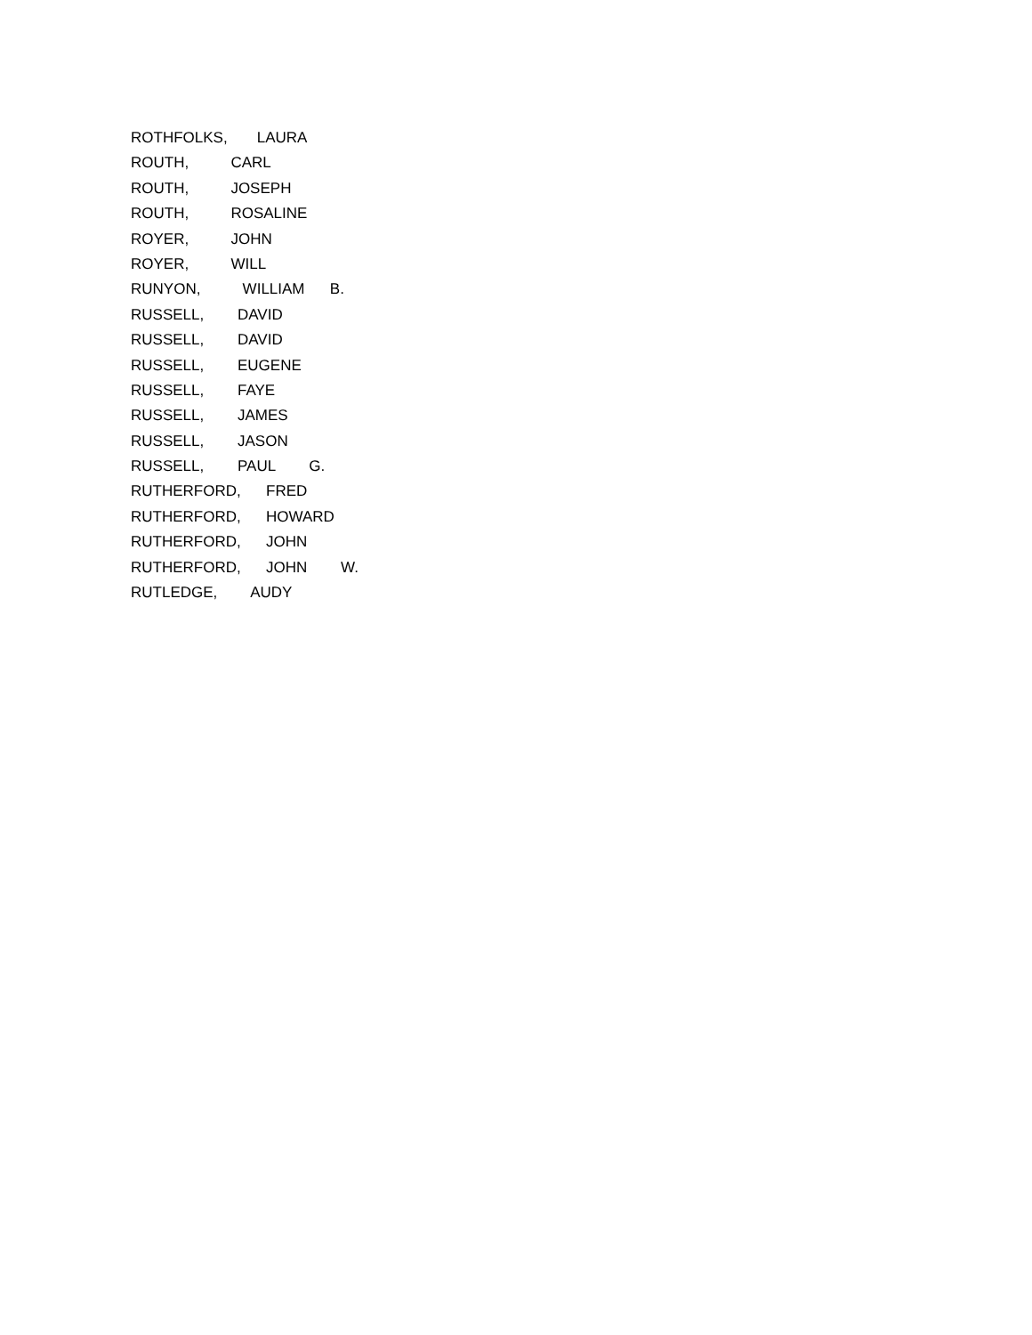ROTHFOLKS, LAURA
ROUTH, CARL
ROUTH, JOSEPH
ROUTH, ROSALINE
ROYER, JOHN
ROYER, WILL
RUNYON, WILLIAM B.
RUSSELL, DAVID
RUSSELL, DAVID
RUSSELL, EUGENE
RUSSELL, FAYE
RUSSELL, JAMES
RUSSELL, JASON
RUSSELL, PAUL G.
RUTHERFORD, FRED
RUTHERFORD, HOWARD
RUTHERFORD, JOHN
RUTHERFORD, JOHN W.
RUTLEDGE, AUDY